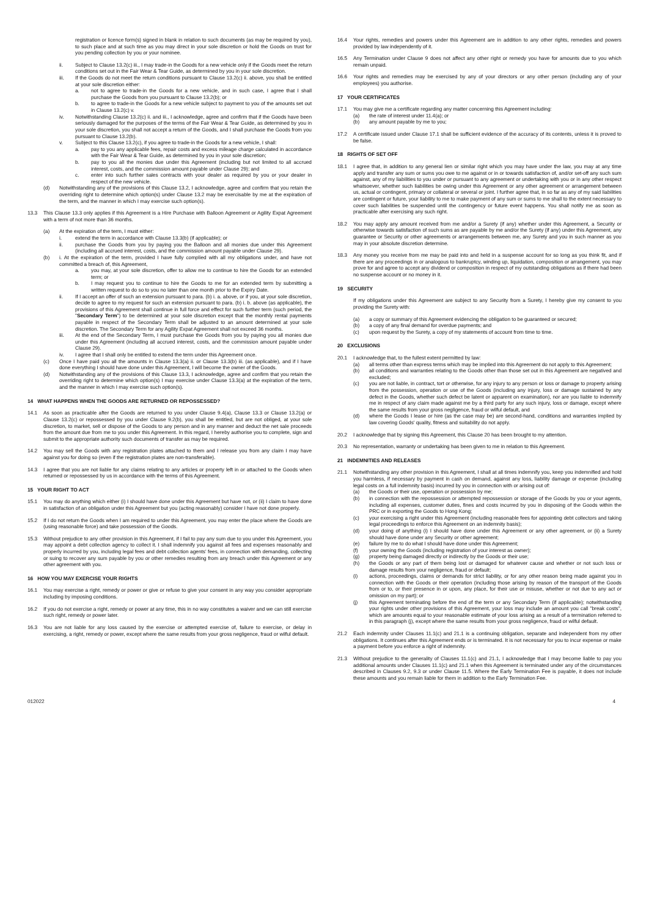registration or licence form(s) signed in blank in relation to such documents (as may be required by you), to such place and at such time as you may direct in your sole discretion or hold the Goods on trust for you pending collection by you or your nominee.
ii. Subject to Clause 13.2(c) iii., I may trade-in the Goods for a new vehicle only if the Goods meet the return conditions set out in the Fair Wear & Tear Guide, as determined by you in your sole discretion.
iii. If the Goods do not meet the return conditions pursuant to Clause 13.2(c) ii. above, you shall be entitled at your sole discretion either:
a. not to agree to trade-in the Goods for a new vehicle, and in such case, I agree that I shall purchase the Goods from you pursuant to Clause 13.2(b); or
b. to agree to trade-in the Goods for a new vehicle subject to payment to you of the amounts set out in Clause 13.2(c) v.
iv. Notwithstanding Clause 13.2(c) ii. and iii., I acknowledge, agree and confirm that if the Goods have been seriously damaged for the purposes of the terms of the Fair Wear & Tear Guide, as determined by you in your sole discretion, you shall not accept a return of the Goods, and I shall purchase the Goods from you pursuant to Clause 13.2(b).
v. Subject to this Clause 13.2(c), if you agree to trade-in the Goods for a new vehicle, I shall:
a. pay to you any applicable fees, repair costs and excess mileage charge calculated in accordance with the Fair Wear & Tear Guide, as determined by you in your sole discretion;
b. pay to you all the monies due under this Agreement (including but not limited to all accrued interest, costs, and the commission amount payable under Clause 29); and
c. enter into such further sales contracts with your dealer as required by you or your dealer in respect of the new vehicle.
(d) Notwithstanding any of the provisions of this Clause 13.2, I acknowledge, agree and confirm that you retain the overriding right to determine which option(s) under Clause 13.2 may be exercisable by me at the expiration of the term, and the manner in which I may exercise such option(s).
13.3 This Clause 13.3 only applies if this Agreement is a Hire Purchase with Balloon Agreement or Agility Expat Agreement with a term of not more than 36 months.
(a) At the expiration of the term, I must either:
i. extend the term in accordance with Clause 13.3(b) (if applicable); or
ii. purchase the Goods from you by paying you the Balloon and all monies due under this Agreement (including all accrued interest, costs, and the commission amount payable under Clause 29).
(b) i. At the expiration of the term, provided I have fully complied with all my obligations under, and have not committed a breach of, this Agreement,
a. you may, at your sole discretion, offer to allow me to continue to hire the Goods for an extended term; or
b. I may request you to continue to hire the Goods to me for an extended term by submitting a written request to do so to you no later than one month prior to the Expiry Date.
ii. If I accept an offer of such an extension pursuant to para. (b) i. a. above, or if you, at your sole discretion, decide to agree to my request for such an extension pursuant to para. (b) i. b. above (as applicable), the provisions of this Agreement shall continue in full force and effect for such further term (such period, the "Secondary Term") to be determined at your sole discretion except that the monthly rental payments payable in respect of the Secondary Term shall be adjusted to an amount determined at your sole discretion. The Secondary Term for any Agility Expat Agreement shall not exceed 36 months.
iii. At the end of the Secondary Term, I must purchase the Goods from you by paying you all monies due under this Agreement (including all accrued interest, costs, and the commission amount payable under Clause 29).
iv. I agree that I shall only be entitled to extend the term under this Agreement once.
(c) Once I have paid you all the amounts in Clause 13.3(a) ii. or Clause 13.3(b) iii. (as applicable), and if I have done everything I should have done under this Agreement, I will become the owner of the Goods.
(d) Notwithstanding any of the provisions of this Clause 13.3, I acknowledge, agree and confirm that you retain the overriding right to determine which option(s) I may exercise under Clause 13.3(a) at the expiration of the term, and the manner in which I may exercise such option(s).
14 WHAT HAPPENS WHEN THE GOODS ARE RETURNED OR REPOSSESSED?
14.1 As soon as practicable after the Goods are returned to you under Clause 9.4(a), Clause 13.3 or Clause 13.2(a) or Clause 13.2(c) or repossessed by you under Clause 9.2(b), you shall be entitled, but are not obliged, at your sole discretion, to market, sell or dispose of the Goods to any person and in any manner and deduct the net sale proceeds from the amount due from me to you under this Agreement. In this regard, I hereby authorise you to complete, sign and submit to the appropriate authority such documents of transfer as may be required.
14.2 You may sell the Goods with any registration plates attached to them and I release you from any claim I may have against you for doing so (even if the registration plates are non-transferable).
14.3 I agree that you are not liable for any claims relating to any articles or property left in or attached to the Goods when returned or repossessed by us in accordance with the terms of this Agreement.
15 YOUR RIGHT TO ACT
15.1 You may do anything which either (i) I should have done under this Agreement but have not, or (ii) I claim to have done in satisfaction of an obligation under this Agreement but you (acting reasonably) consider I have not done properly.
15.2 If I do not return the Goods when I am required to under this Agreement, you may enter the place where the Goods are (using reasonable force) and take possession of the Goods.
15.3 Without prejudice to any other provision in this Agreement, if I fail to pay any sum due to you under this Agreement, you may appoint a debt collection agency to collect it. I shall indemnify you against all fees and expenses reasonably and properly incurred by you, including legal fees and debt collection agents' fees, in connection with demanding, collecting or suing to recover any sum payable by you or other remedies resulting from any breach under this Agreement or any other agreement with you.
16 HOW YOU MAY EXERCISE YOUR RIGHTS
16.1 You may exercise a right, remedy or power or give or refuse to give your consent in any way you consider appropriate including by imposing conditions.
16.2 If you do not exercise a right, remedy or power at any time, this in no way constitutes a waiver and we can still exercise such right, remedy or power later.
16.3 You are not liable for any loss caused by the exercise or attempted exercise of, failure to exercise, or delay in exercising, a right, remedy or power, except where the same results from your gross negligence, fraud or wilful default.
16.4 Your rights, remedies and powers under this Agreement are in addition to any other rights, remedies and powers provided by law independently of it.
16.5 Any Termination under Clause 9 does not affect any other right or remedy you have for amounts due to you which remain unpaid.
16.6 Your rights and remedies may be exercised by any of your directors or any other person (including any of your employees) you authorise.
17 YOUR CERTIFICATES
17.1 You may give me a certificate regarding any matter concerning this Agreement including:
(a) the rate of interest under 11.4(a); or
(b) any amount payable by me to you;
17.2 A certificate issued under Clause 17.1 shall be sufficient evidence of the accuracy of its contents, unless it is proved to be false.
18 RIGHTS OF SET OFF
18.1 I agree that, in addition to any general lien or similar right which you may have under the law, you may at any time apply and transfer any sum or sums you owe to me against or in or towards satisfaction of, and/or set-off any such sum against, any of my liabilities to you under or pursuant to any agreement or undertaking with you or in any other respect whatsoever, whether such liabilities be owing under this Agreement or any other agreement or arrangement between us, actual or contingent, primary or collateral or several or joint. I further agree that, in so far as any of my said liabilities are contingent or future, your liability to me to make payment of any sum or sums to me shall to the extent necessary to cover such liabilities be suspended until the contingency or future event happens. You shall notify me as soon as practicable after exercising any such right.
18.2 You may apply any amount received from me and/or a Surety (if any) whether under this Agreement, a Security or otherwise towards satisfaction of such sums as are payable by me and/or the Surety (if any) under this Agreement, any guarantee or Security or other agreements or arrangements between me, any Surety and you in such manner as you may in your absolute discretion determine.
18.3 Any money you receive from me may be paid into and held in a suspense account for so long as you think fit, and if there are any proceedings in or analogous to bankruptcy, winding up, liquidation, composition or arrangement, you may prove for and agree to accept any dividend or composition in respect of my outstanding obligations as if there had been no suspense account or no money in it.
19 SECURITY
If my obligations under this Agreement are subject to any Security from a Surety, I hereby give my consent to you providing the Surety with:
(a) a copy or summary of this Agreement evidencing the obligation to be guaranteed or secured;
(b) a copy of any final demand for overdue payments; and
(c) upon request by the Surety, a copy of my statements of account from time to time.
20 EXCLUSIONS
20.1 I acknowledge that, to the fullest extent permitted by law:
(a) all terms other than express terms which may be implied into this Agreement do not apply to this Agreement;
(b) all conditions and warranties relating to the Goods other than those set out in this Agreement are negatived and excluded;
(c) you are not liable, in contract, tort or otherwise, for any injury to any person or loss or damage to property arising from the possession, operation or use of the Goods (including any injury, loss or damage sustained by any defect in the Goods, whether such defect be latent or apparent on examination), nor are you liable to indemnify me in respect of any claim made against me by a third party for any such injury, loss or damage, except where the same results from your gross negligence, fraud or wilful default, and
(d) where the Goods I lease or hire (as the case may be) are second-hand, conditions and warranties implied by law covering Goods' quality, fitness and suitability do not apply.
20.2 I acknowledge that by signing this Agreement, this Clause 20 has been brought to my attention.
20.3 No representation, warranty or undertaking has been given to me in relation to this Agreement.
21 INDEMNITIES AND RELEASES
21.1 Notwithstanding any other provision in this Agreement, I shall at all times indemnify you, keep you indemnified and hold you harmless, if necessary by payment in cash on demand, against any loss, liability damage or expense (including legal costs on a full indemnity basis) incurred by you in connection with or arising out of:
(a) the Goods or their use, operation or possession by me;
(b) in connection with the repossession or attempted repossession or storage of the Goods by you or your agents, including all expenses, customer duties, fines and costs incurred by you in disposing of the Goods within the PRC or in exporting the Goods to Hong Kong;
(c) your exercising a right under this Agreement (including reasonable fees for appointing debt collectors and taking legal proceedings to enforce this Agreement on an indemnity basis);
(d) your doing of anything (i) I should have done under this Agreement or any other agreement, or (ii) a Surety should have done under any Security or other agreement;
(e) failure by me to do what I should have done under this Agreement;
(f) your owning the Goods (including registration of your interest as owner);
(g) property being damaged directly or indirectly by the Goods or their use;
(h) the Goods or any part of them being lost or damaged for whatever cause and whether or not such loss or damage results from your negligence, fraud or default;
(i) actions, proceedings, claims or demands for strict liability, or for any other reason being made against you in connection with the Goods or their operation (including those arising by reason of the transport of the Goods from or to, or their presence in or upon, any place, for their use or misuse, whether or not due to any act or omission on my part); or
(j) this Agreement terminating before the end of the term or any Secondary Term (if applicable); notwithstanding your rights under other provisions of this Agreement, your loss may include an amount you call "break costs", which are amounts equal to your reasonable estimate of your loss arising as a result of a termination referred to in this paragraph (j), except where the same results from your gross negligence, fraud or wilful default.
21.2 Each indemnity under Clauses 11.1(c) and 21.1 is a continuing obligation, separate and independent from my other obligations. It continues after this Agreement ends or is terminated. It is not necessary for you to incur expense or make a payment before you enforce a right of indemnity.
21.3 Without prejudice to the generality of Clauses 11.1(c) and 21.1, I acknowledge that I may become liable to pay you additional amounts under Clauses 11.1(c) and 21.1 when this Agreement is terminated under any of the circumstances described in Clauses 9.2, 9.3 or under Clause 11.5. Where the Early Termination Fee is payable, it does not include these amounts and you remain liable for them in addition to the Early Termination Fee.
012022 4